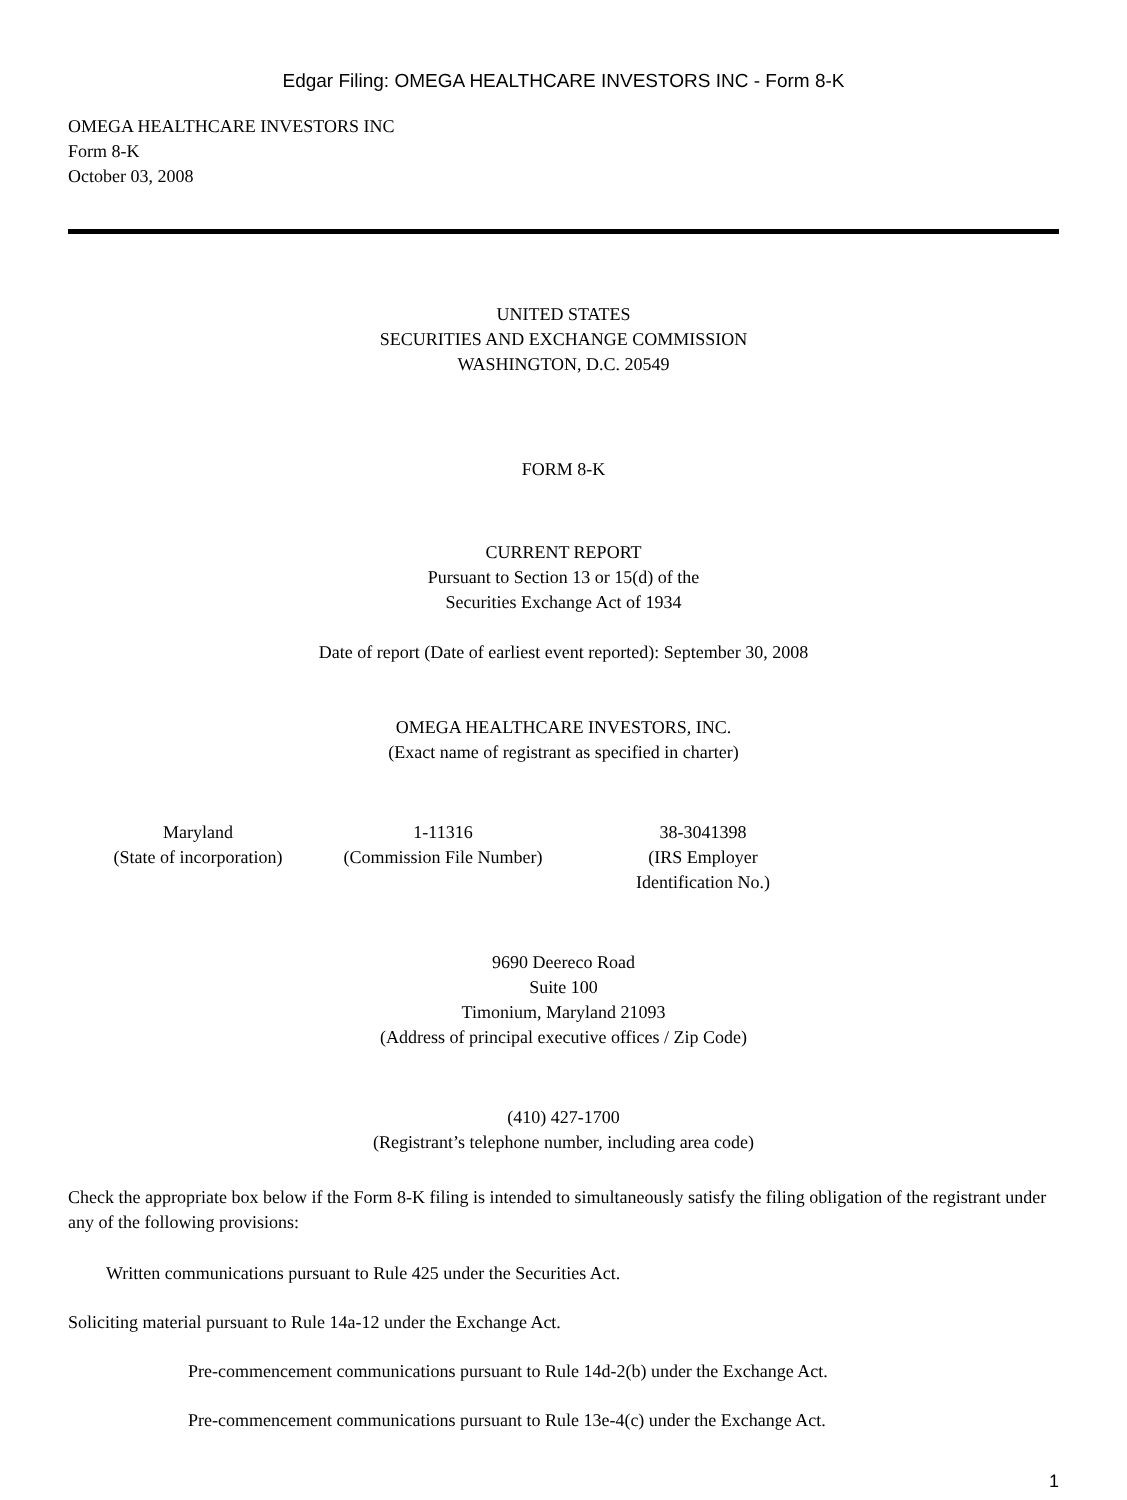Edgar Filing: OMEGA HEALTHCARE INVESTORS INC - Form 8-K
OMEGA HEALTHCARE INVESTORS INC
Form 8-K
October 03, 2008
UNITED STATES
SECURITIES AND EXCHANGE COMMISSION
WASHINGTON, D.C. 20549
FORM 8-K
CURRENT REPORT
Pursuant to Section 13 or 15(d) of the
Securities Exchange Act of 1934
Date of report (Date of earliest event reported): September 30, 2008
OMEGA HEALTHCARE INVESTORS, INC.
(Exact name of registrant as specified in charter)
| Maryland (State of incorporation) | 1-11316 (Commission File Number) | 38-3041398 (IRS Employer Identification No.) |
9690 Deereco Road
Suite 100
Timonium, Maryland 21093
(Address of principal executive offices / Zip Code)
(410) 427-1700
(Registrant’s telephone number, including area code)
Check the appropriate box below if the Form 8-K filing is intended to simultaneously satisfy the filing obligation of the registrant under any of the following provisions:
Written communications pursuant to Rule 425 under the Securities Act.
Soliciting material pursuant to Rule 14a-12 under the Exchange Act.
Pre-commencement communications pursuant to Rule 14d-2(b) under the Exchange Act.
Pre-commencement communications pursuant to Rule 13e-4(c) under the Exchange Act.
1